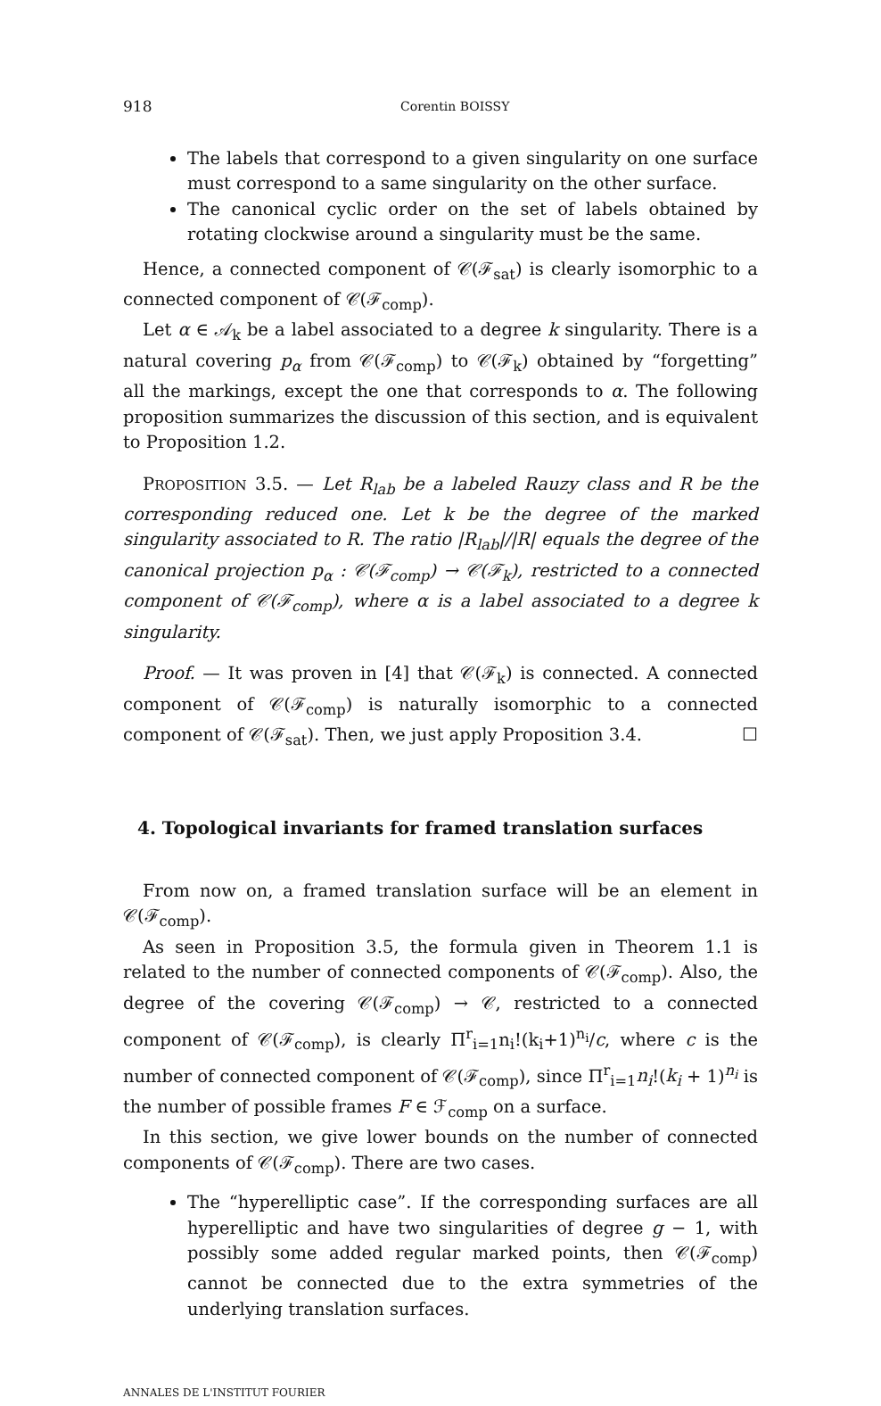918 Corentin BOISSY
The labels that correspond to a given singularity on one surface must correspond to a same singularity on the other surface.
The canonical cyclic order on the set of labels obtained by rotating clockwise around a singularity must be the same.
Hence, a connected component of 𝒞(ℱ<sub>sat</sub>) is clearly isomorphic to a connected component of 𝒞(ℱ<sub>comp</sub>).
Let α ∈ 𝒜<sub>k</sub> be a label associated to a degree k singularity. There is a natural covering p<sub>α</sub> from 𝒞(ℱ<sub>comp</sub>) to 𝒞(ℱ<sub>k</sub>) obtained by “forgetting” all the markings, except the one that corresponds to α. The following proposition summarizes the discussion of this section, and is equivalent to Proposition 1.2.
PROPOSITION 3.5. — Let R<sub>lab</sub> be a labeled Rauzy class and R be the corresponding reduced one. Let k be the degree of the marked singularity associated to R. The ratio |R<sub>lab</sub>|/|R| equals the degree of the canonical projection p<sub>α</sub> : 𝒞(ℱ<sub>comp</sub>) → 𝒞(ℱ<sub>k</sub>), restricted to a connected component of 𝒞(ℱ<sub>comp</sub>), where α is a label associated to a degree k singularity.
Proof. — It was proven in [4] that 𝒞(ℱ<sub>k</sub>) is connected. A connected component of 𝒞(ℱ<sub>comp</sub>) is naturally isomorphic to a connected component of 𝒞(ℱ<sub>sat</sub>). Then, we just apply Proposition 3.4. ☐
4. Topological invariants for framed translation surfaces
From now on, a framed translation surface will be an element in 𝒞(ℱ<sub>comp</sub>).
As seen in Proposition 3.5, the formula given in Theorem 1.1 is related to the number of connected components of 𝒞(ℱ<sub>comp</sub>). Also, the degree of the covering 𝒞(ℱ<sub>comp</sub>) → 𝒞, restricted to a connected component of 𝒞(ℱ<sub>comp</sub>), is clearly Π<sup>r</sup><sub>i=1</sub>n<sub>i</sub>!(k<sub>i</sub>+1)<sup>n<sub>i</sub></sup>/c, where c is the number of connected component of 𝒞(ℱ<sub>comp</sub>), since Π<sup>r</sup><sub>i=1</sub>n<sub>i</sub>!(k<sub>i</sub> + 1)<sup>n<sub>i</sub></sup> is the number of possible frames F ∈ ℱ<sub>comp</sub> on a surface.
In this section, we give lower bounds on the number of connected components of 𝒞(ℱ<sub>comp</sub>). There are two cases.
The “hyperelliptic case”. If the corresponding surfaces are all hyperelliptic and have two singularities of degree g − 1, with possibly some added regular marked points, then 𝒞(ℱ<sub>comp</sub>) cannot be connected due to the extra symmetries of the underlying translation surfaces.
ANNALES DE L'INSTITUT FOURIER